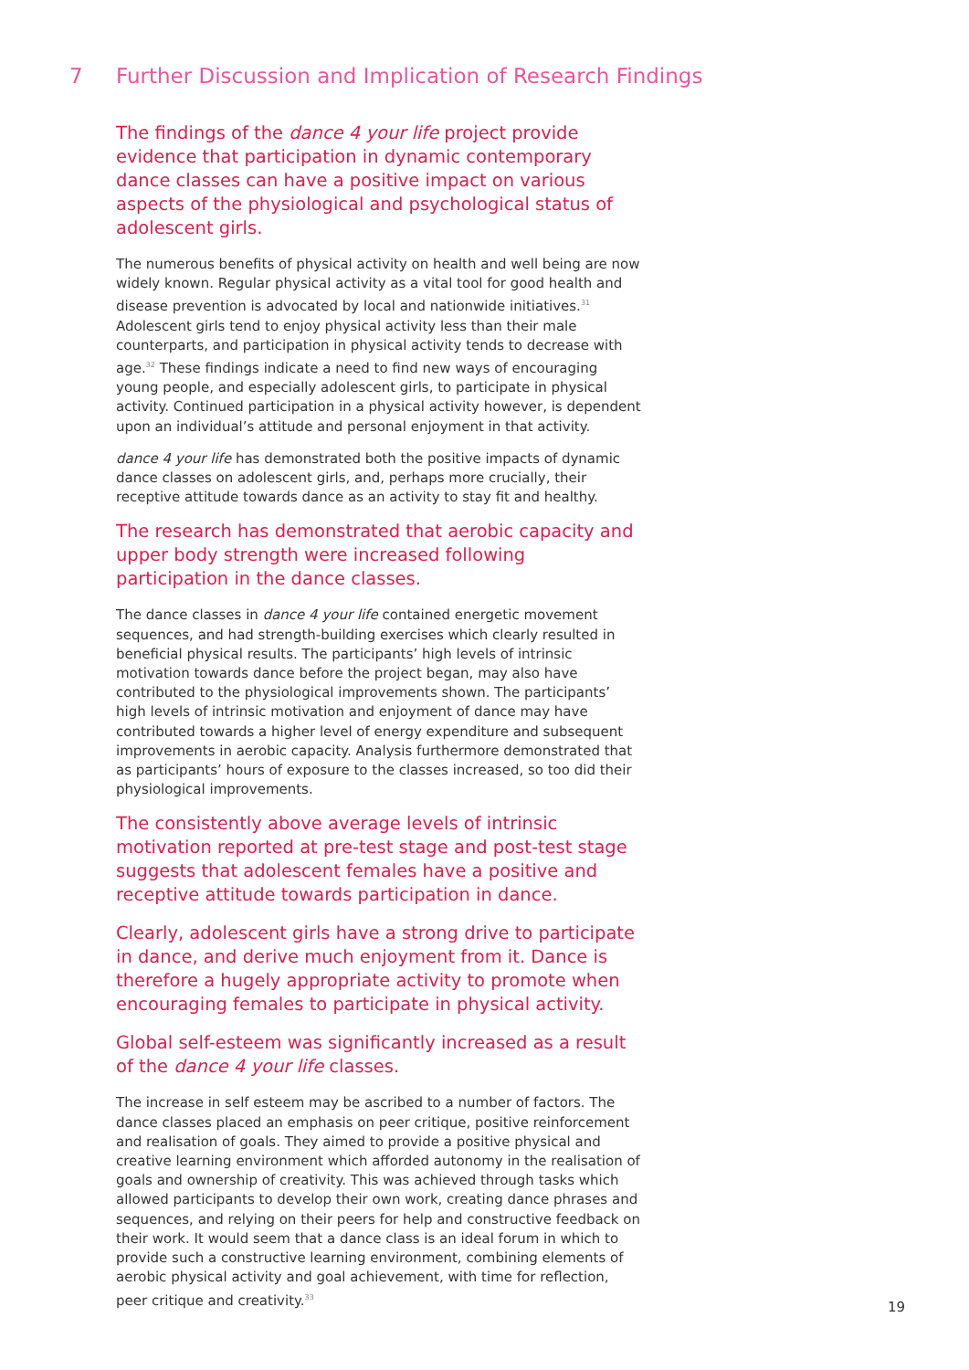7 Further Discussion and Implication of Research Findings
The findings of the dance 4 your life project provide evidence that participation in dynamic contemporary dance classes can have a positive impact on various aspects of the physiological and psychological status of adolescent girls.
The numerous benefits of physical activity on health and well being are now widely known. Regular physical activity as a vital tool for good health and disease prevention is advocated by local and nationwide initiatives.<sup>31</sup> Adolescent girls tend to enjoy physical activity less than their male counterparts, and participation in physical activity tends to decrease with age.<sup>32</sup> These findings indicate a need to find new ways of encouraging young people, and especially adolescent girls, to participate in physical activity. Continued participation in a physical activity however, is dependent upon an individual’s attitude and personal enjoyment in that activity.
dance 4 your life has demonstrated both the positive impacts of dynamic dance classes on adolescent girls, and, perhaps more crucially, their receptive attitude towards dance as an activity to stay fit and healthy.
The research has demonstrated that aerobic capacity and upper body strength were increased following participation in the dance classes.
The dance classes in dance 4 your life contained energetic movement sequences, and had strength-building exercises which clearly resulted in beneficial physical results. The participants’ high levels of intrinsic motivation towards dance before the project began, may also have contributed to the physiological improvements shown. The participants’ high levels of intrinsic motivation and enjoyment of dance may have contributed towards a higher level of energy expenditure and subsequent improvements in aerobic capacity. Analysis furthermore demonstrated that as participants’ hours of exposure to the classes increased, so too did their physiological improvements.
The consistently above average levels of intrinsic motivation reported at pre-test stage and post-test stage suggests that adolescent females have a positive and receptive attitude towards participation in dance.
Clearly, adolescent girls have a strong drive to participate in dance, and derive much enjoyment from it. Dance is therefore a hugely appropriate activity to promote when encouraging females to participate in physical activity.
Global self-esteem was significantly increased as a result of the dance 4 your life classes.
The increase in self esteem may be ascribed to a number of factors. The dance classes placed an emphasis on peer critique, positive reinforcement and realisation of goals. They aimed to provide a positive physical and creative learning environment which afforded autonomy in the realisation of goals and ownership of creativity. This was achieved through tasks which allowed participants to develop their own work, creating dance phrases and sequences, and relying on their peers for help and constructive feedback on their work. It would seem that a dance class is an ideal forum in which to provide such a constructive learning environment, combining elements of aerobic physical activity and goal achievement, with time for reflection, peer critique and creativity.<sup>33</sup>
19